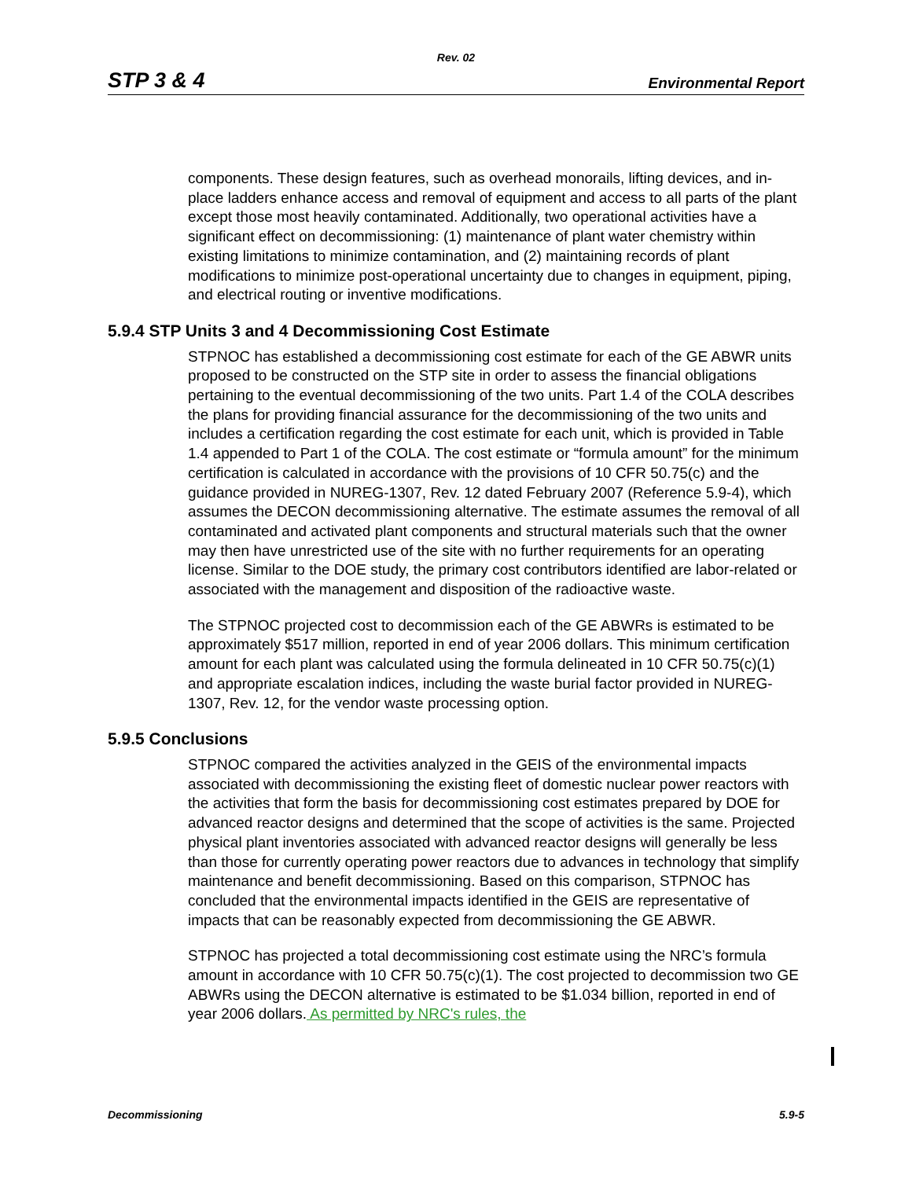Rev. 02
STP 3 & 4 Environmental Report
components. These design features, such as overhead monorails, lifting devices, and in-place ladders enhance access and removal of equipment and access to all parts of the plant except those most heavily contaminated. Additionally, two operational activities have a significant effect on decommissioning: (1) maintenance of plant water chemistry within existing limitations to minimize contamination, and (2) maintaining records of plant modifications to minimize post-operational uncertainty due to changes in equipment, piping, and electrical routing or inventive modifications.
5.9.4 STP Units 3 and 4 Decommissioning Cost Estimate
STPNOC has established a decommissioning cost estimate for each of the GE ABWR units proposed to be constructed on the STP site in order to assess the financial obligations pertaining to the eventual decommissioning of the two units. Part 1.4 of the COLA describes the plans for providing financial assurance for the decommissioning of the two units and includes a certification regarding the cost estimate for each unit, which is provided in Table 1.4 appended to Part 1 of the COLA. The cost estimate or “formula amount” for the minimum certification is calculated in accordance with the provisions of 10 CFR 50.75(c) and the guidance provided in NUREG-1307, Rev. 12 dated February 2007 (Reference 5.9-4), which assumes the DECON decommissioning alternative. The estimate assumes the removal of all contaminated and activated plant components and structural materials such that the owner may then have unrestricted use of the site with no further requirements for an operating license. Similar to the DOE study, the primary cost contributors identified are labor-related or associated with the management and disposition of the radioactive waste.
The STPNOC projected cost to decommission each of the GE ABWRs is estimated to be approximately $517 million, reported in end of year 2006 dollars. This minimum certification amount for each plant was calculated using the formula delineated in 10 CFR 50.75(c)(1) and appropriate escalation indices, including the waste burial factor provided in NUREG-1307, Rev. 12, for the vendor waste processing option.
5.9.5 Conclusions
STPNOC compared the activities analyzed in the GEIS of the environmental impacts associated with decommissioning the existing fleet of domestic nuclear power reactors with the activities that form the basis for decommissioning cost estimates prepared by DOE for advanced reactor designs and determined that the scope of activities is the same. Projected physical plant inventories associated with advanced reactor designs will generally be less than those for currently operating power reactors due to advances in technology that simplify maintenance and benefit decommissioning. Based on this comparison, STPNOC has concluded that the environmental impacts identified in the GEIS are representative of impacts that can be reasonably expected from decommissioning the GE ABWR.
STPNOC has projected a total decommissioning cost estimate using the NRC’s formula amount in accordance with 10 CFR 50.75(c)(1). The cost projected to decommission two GE ABWRs using the DECON alternative is estimated to be $1.034 billion, reported in end of year 2006 dollars. As permitted by NRC's rules, the
Decommissioning 5.9-5